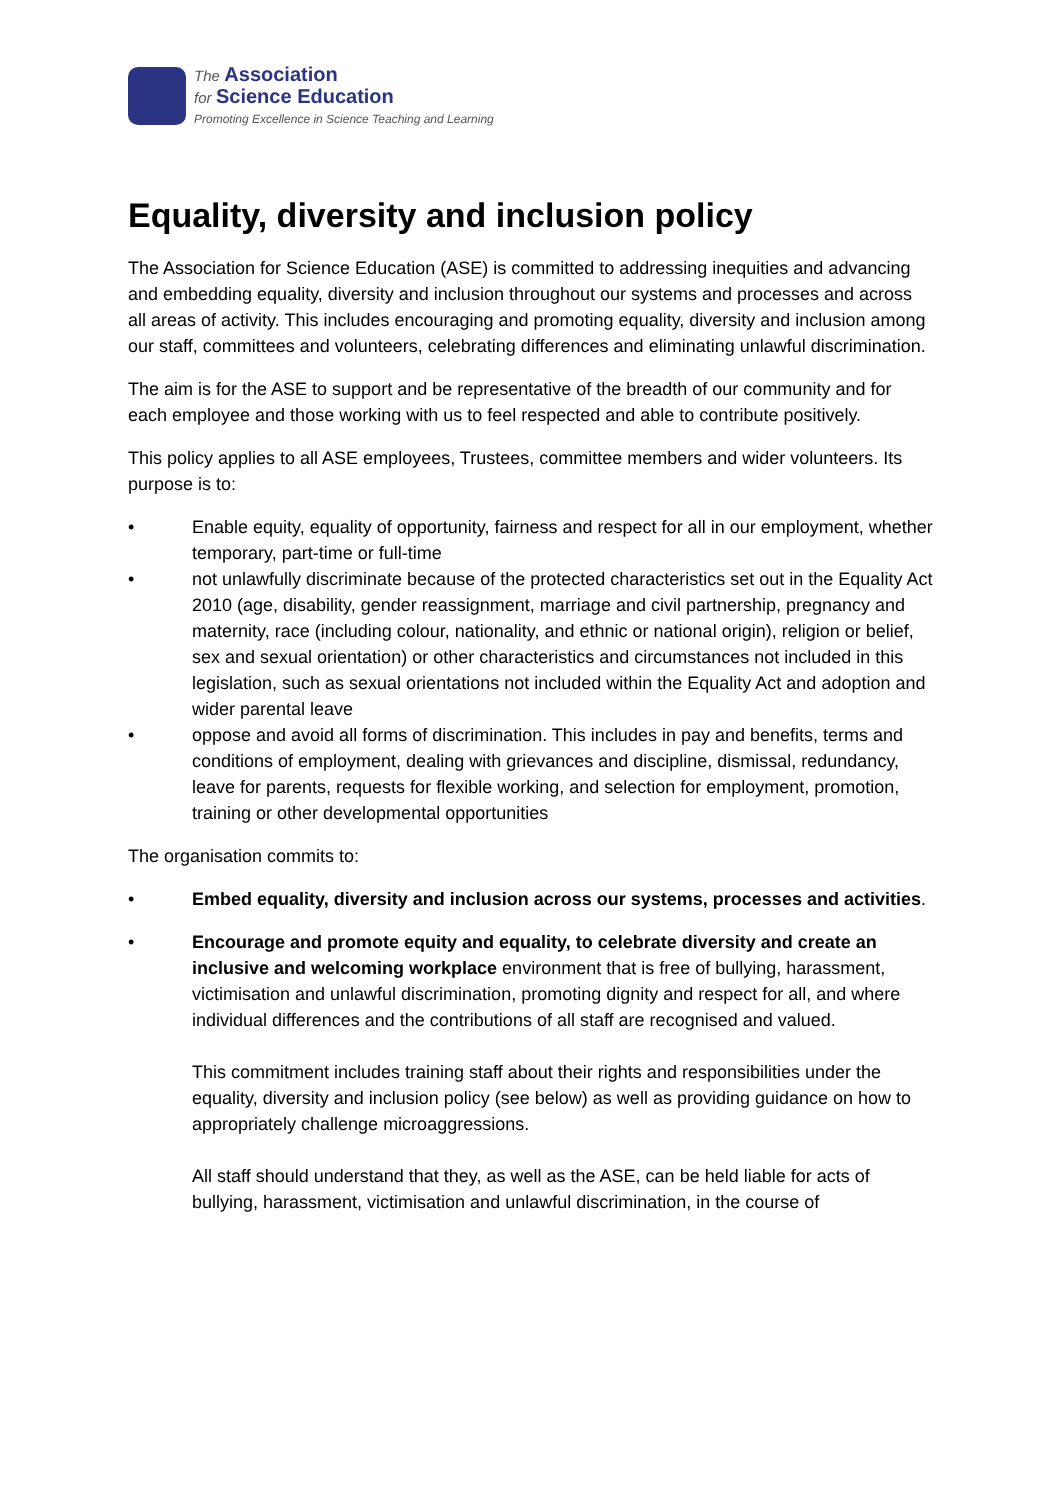The Association
for Science Education
Promoting Excellence in Science Teaching and Learning
Equality, diversity and inclusion policy
The Association for Science Education (ASE) is committed to addressing inequities and advancing and embedding equality, diversity and inclusion throughout our systems and processes and across all areas of activity. This includes encouraging and promoting equality, diversity and inclusion among our staff, committees and volunteers, celebrating differences and eliminating unlawful discrimination.
The aim is for the ASE to support and be representative of the breadth of our community and for each employee and those working with us to feel respected and able to contribute positively.
This policy applies to all ASE employees, Trustees, committee members and wider volunteers. Its purpose is to:
• Enable equity, equality of opportunity, fairness and respect for all in our employment, whether temporary, part-time or full-time
• not unlawfully discriminate because of the protected characteristics set out in the Equality Act 2010 (age, disability, gender reassignment, marriage and civil partnership, pregnancy and maternity, race (including colour, nationality, and ethnic or national origin), religion or belief, sex and sexual orientation) or other characteristics and circumstances not included in this legislation, such as sexual orientations not included within the Equality Act and adoption and wider parental leave
• oppose and avoid all forms of discrimination. This includes in pay and benefits, terms and conditions of employment, dealing with grievances and discipline, dismissal, redundancy, leave for parents, requests for flexible working, and selection for employment, promotion, training or other developmental opportunities
The organisation commits to:
• Embed equality, diversity and inclusion across our systems, processes and activities.
• Encourage and promote equity and equality, to celebrate diversity and create an inclusive and welcoming workplace environment that is free of bullying, harassment, victimisation and unlawful discrimination, promoting dignity and respect for all, and where individual differences and the contributions of all staff are recognised and valued.
This commitment includes training staff about their rights and responsibilities under the equality, diversity and inclusion policy (see below) as well as providing guidance on how to appropriately challenge microaggressions.
All staff should understand that they, as well as the ASE, can be held liable for acts of bullying, harassment, victimisation and unlawful discrimination, in the course of